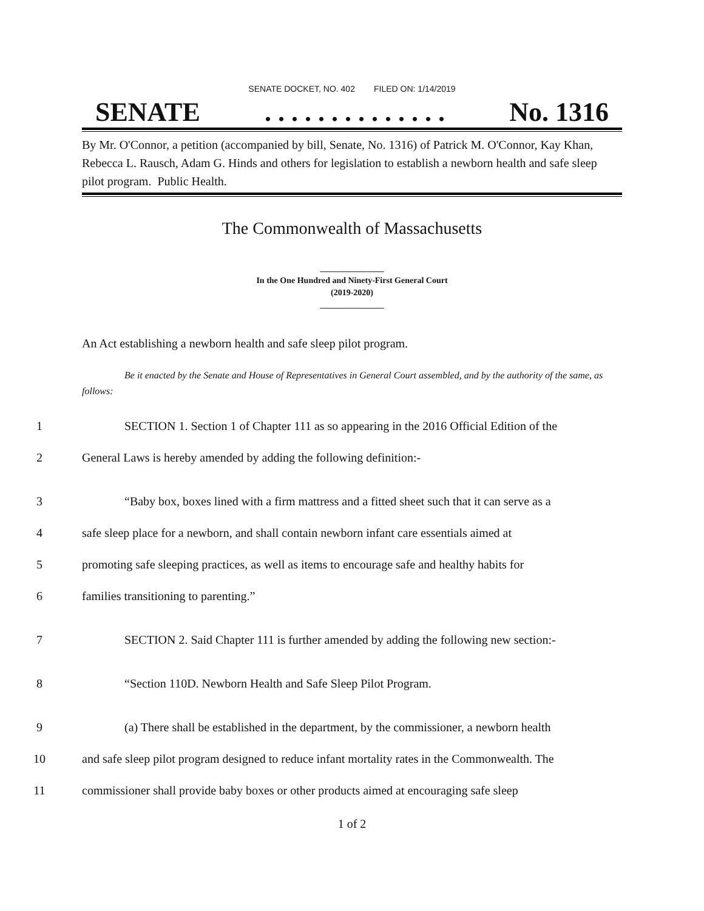SENATE DOCKET, NO. 402 FILED ON: 1/14/2019
SENATE. . . . . . . . . . . . . . No. 1316
By Mr. O'Connor, a petition (accompanied by bill, Senate, No. 1316) of Patrick M. O'Connor, Kay Khan, Rebecca L. Rausch, Adam G. Hinds and others for legislation to establish a newborn health and safe sleep pilot program. Public Health.
The Commonwealth of Massachusetts
_______________
In the One Hundred and Ninety-First General Court
(2019-2020)
_______________
An Act establishing a newborn health and safe sleep pilot program.
Be it enacted by the Senate and House of Representatives in General Court assembled, and by the authority of the same, as follows:
1
SECTION 1. Section 1 of Chapter 111 as so appearing in the 2016 Official Edition of the
2
General Laws is hereby amended by adding the following definition:-
3
“Baby box, boxes lined with a firm mattress and a fitted sheet such that it can serve as a
4
safe sleep place for a newborn, and shall contain newborn infant care essentials aimed at
5
promoting safe sleeping practices, as well as items to encourage safe and healthy habits for
6
families transitioning to parenting.”
7
SECTION 2. Said Chapter 111 is further amended by adding the following new section:-
8
“Section 110D. Newborn Health and Safe Sleep Pilot Program.
9
(a) There shall be established in the department, by the commissioner, a newborn health
10
and safe sleep pilot program designed to reduce infant mortality rates in the Commonwealth. The
11
commissioner shall provide baby boxes or other products aimed at encouraging safe sleep
1 of 2